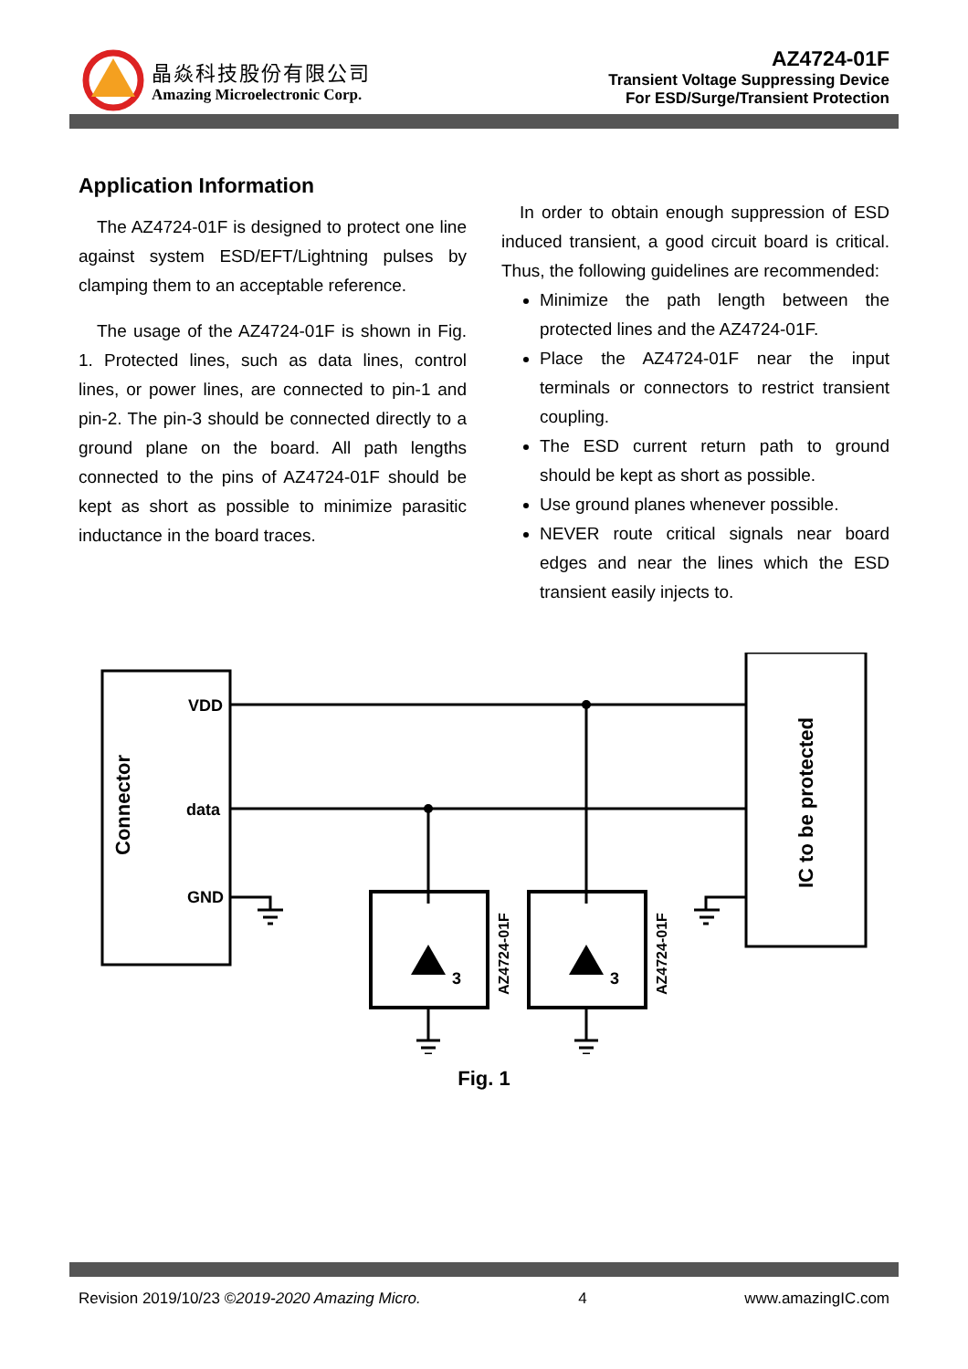晶焱科技股份有限公司
Amazing Microelectronic Corp.
AZ4724-01F
Transient Voltage Suppressing Device
For ESD/Surge/Transient Protection
Application Information
The AZ4724-01F is designed to protect one line against system ESD/EFT/Lightning pulses by clamping them to an acceptable reference.
The usage of the AZ4724-01F is shown in Fig. 1. Protected lines, such as data lines, control lines, or power lines, are connected to pin-1 and pin-2. The pin-3 should be connected directly to a ground plane on the board. All path lengths connected to the pins of AZ4724-01F should be kept as short as possible to minimize parasitic inductance in the board traces.
In order to obtain enough suppression of ESD induced transient, a good circuit board is critical. Thus, the following guidelines are recommended:
Minimize the path length between the protected lines and the AZ4724-01F.
Place the AZ4724-01F near the input terminals or connectors to restrict transient coupling.
The ESD current return path to ground should be kept as short as possible.
Use ground planes whenever possible.
NEVER route critical signals near board edges and near the lines which the ESD transient easily injects to.
Connector
VDD
data
GND
IC to be protected
3
AZ4724-01F
3
AZ4724-01F
Fig. 1
Revision 2019/10/23 ©2019-2020 Amazing Micro. 4 www.amazingIC.com